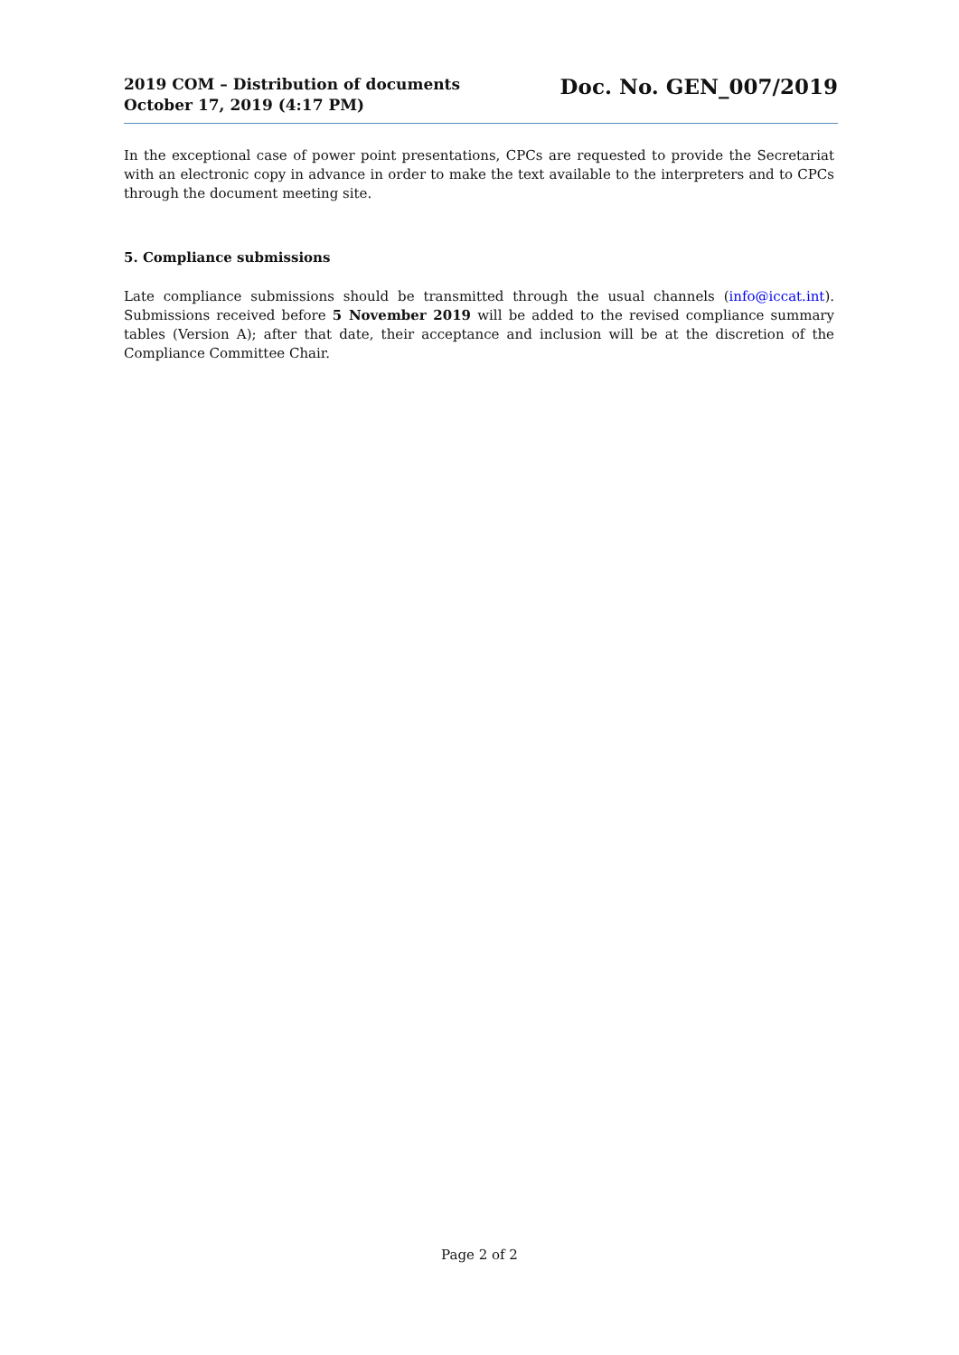2019 COM – Distribution of documents
October 17, 2019 (4:17 PM)
Doc. No. GEN_007/2019
In the exceptional case of power point presentations, CPCs are requested to provide the Secretariat with an electronic copy in advance in order to make the text available to the interpreters and to CPCs through the document meeting site.
5. Compliance submissions
Late compliance submissions should be transmitted through the usual channels (info@iccat.int). Submissions received before 5 November 2019 will be added to the revised compliance summary tables (Version A); after that date, their acceptance and inclusion will be at the discretion of the Compliance Committee Chair.
Page 2 of 2